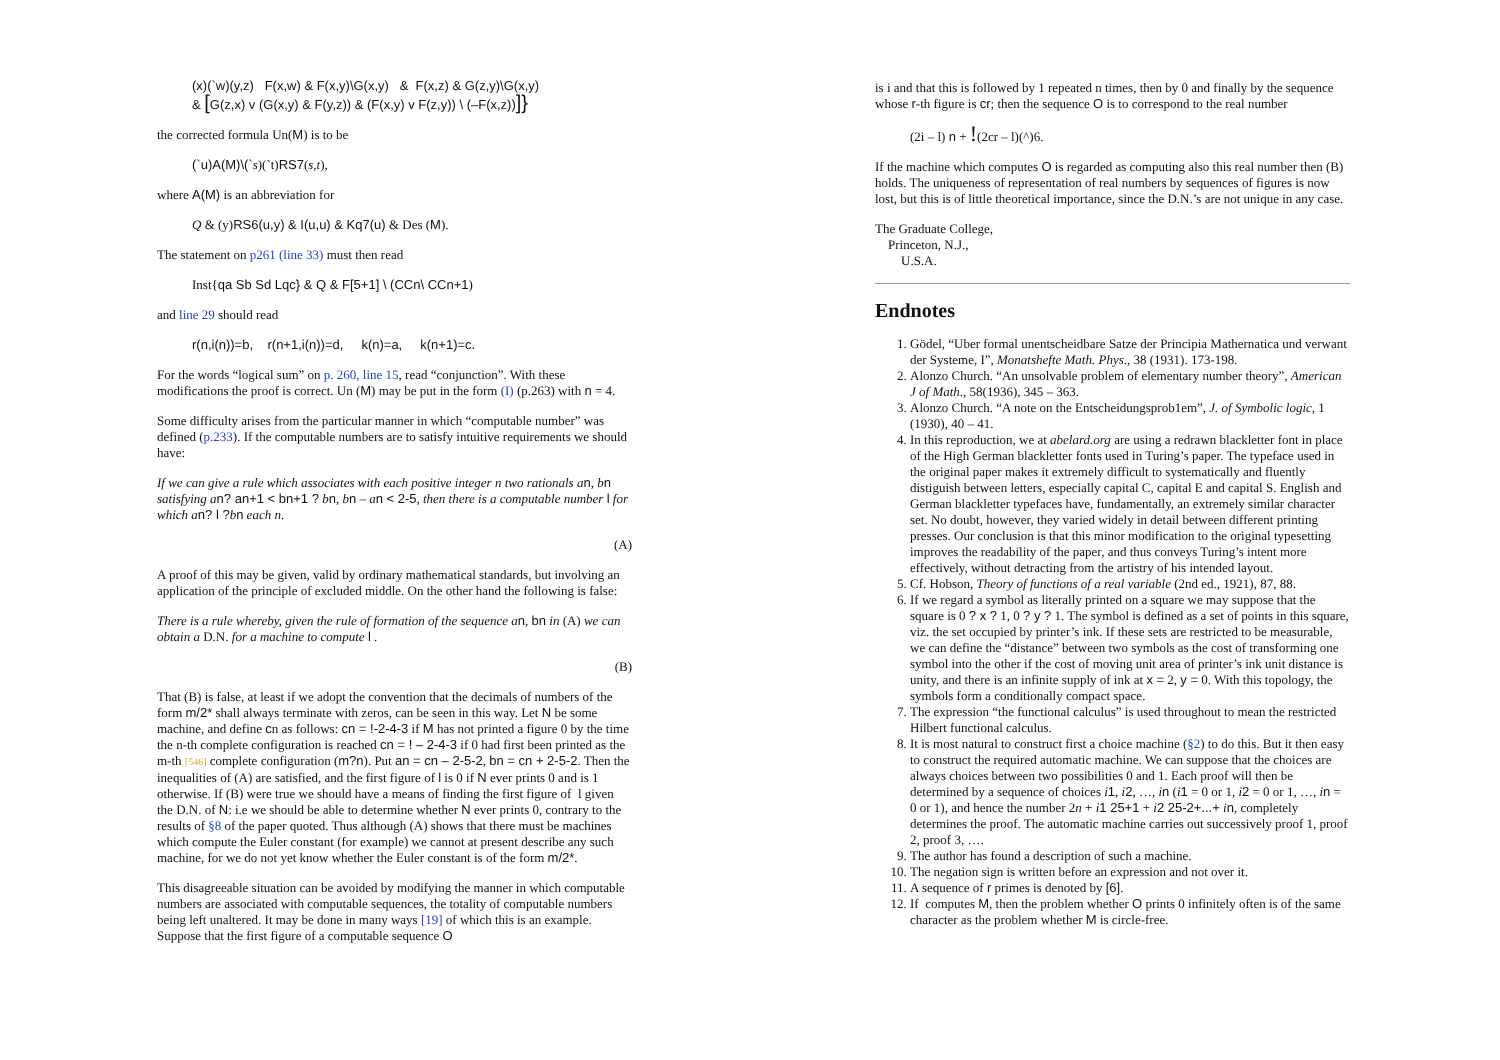(x)(`w)(y,z) F(x,w) & F(x,y)\G(x,y) & F(x,z) & G(z,y)\G(x,y)
& [G(z,x) v (G(x,y) & F(y,z)) & (F(x,y) v F(z,y)) \ (–F(x,z))]}
the corrected formula Un(M) is to be
(`u)A(M)\(`s)(`t)RS7(s,t),
where A(M) is an abbreviation for
Q & (y)RS6(u,y) & I(u,u) & Kq7(u) & Des (M).
The statement on p261 (line 33) must then read
Inst{qa Sb Sd Lqc} & Q & F[5+1] \ (CCn\ CCn+1)
and line 29 should read
r(n,i(n))=b, r(n+1,i(n))=d, k(n)=a, k(n+1)=c.
For the words “logical sum” on p. 260, line 15, read “conjunction”. With these modifications the proof is correct. Un (M) may be put in the form (I) (p.263) with n = 4.
Some difficulty arises from the particular manner in which “computable number” was defined (p.233). If the computable numbers are to satisfy intuitive requirements we should have:
If we can give a rule which associates with each positive integer n two rationals a n, bn satisfying a n? a n+1 < b n+1 ? bn, bn – an < 2-5, then there is a computable number l for which a n? l ?bn each n.
(A)
A proof of this may be given, valid by ordinary mathematical standards, but involving an application of the principle of excluded middle. On the other hand the following is false:
There is a rule whereby, given the rule of formation of the sequence a n, bn in (A) we can obtain a D.N. for a machine to compute l .
(B)
That (B) is false, at least if we adopt the convention that the decimals of numbers of the form m/2* shall always terminate with zeros, can be seen in this way. Let N be some machine, and define cn as follows: cn = !-2-4-3 if M has not printed a figure 0 by the time the n-th complete configuration is reached cn = ! – 2-4-3 if 0 had first been printed as the m-th [546] complete configuration (m?n). Put an = cn – 2-5-2, bn = cn + 2-5-2. Then the inequalities of (A) are satisfied, and the first figure of l is 0 if N ever prints 0 and is 1 otherwise. If (B) were true we should have a means of finding the first figure of l given the D.N. of N: i.e we should be able to determine whether N ever prints 0, contrary to the results of §8 of the paper quoted. Thus although (A) shows that there must be machines which compute the Euler constant (for example) we cannot at present describe any such machine, for we do not yet know whether the Euler constant is of the form m/2*.
This disagreeable situation can be avoided by modifying the manner in which computable numbers are associated with computable sequences, the totality of computable numbers being left unaltered. It may be done in many ways [19] of which this is an example. Suppose that the first figure of a computable sequence O
is i and that this is followed by 1 repeated n times, then by 0 and finally by the sequence whose r-th figure is cr; then the sequence O is to correspond to the real number
(2i – l) n + !(2cr – l)(^)6.
If the machine which computes O is regarded as computing also this real number then (B) holds. The uniqueness of representation of real numbers by sequences of figures is now lost, but this is of little theoretical importance, since the D.N.’s are not unique in any case.
The Graduate College,
Princeton, N.J.,
U.S.A.
Endnotes
1. Gödel, “Uber formal unentscheidbare Satze der Principia Mathernatica und verwant der Systeme, I”, Monatshefte Math. Phys., 38 (1931). 173-198.
2. Alonzo Church. “An unsolvable problem of elementary number theory”, American J of Math., 58(1936), 345 – 363.
3. Alonzo Church. “A note on the Entscheidungsprob1em”, J. of Symbolic logic, 1 (1930), 40 – 41.
4. In this reproduction, we at abelard.org are using a redrawn blackletter font in place of the High German blackletter fonts used in Turing’s paper. The typeface used in the original paper makes it extremely difficult to systematically and fluently distiguish between letters, especially capital C, capital E and capital S. English and German blackletter typefaces have, fundamentally, an extremely similar character set. No doubt, however, they varied widely in detail between different printing presses. Our conclusion is that this minor modification to the original typesetting improves the readability of the paper, and thus conveys Turing’s intent more effectively, without detracting from the artistry of his intended layout.
5. Cf. Hobson, Theory of functions of a real variable (2nd ed., 1921), 87, 88.
6. If we regard a symbol as literally printed on a square we may suppose that the square is 0 ? x ? 1, 0 ? y ? 1. The symbol is defined as a set of points in this square, viz. the set occupied by printer’s ink. If these sets are restricted to be measurable, we can define the “distance” between two symbols as the cost of transforming one symbol into the other if the cost of moving unit area of printer’s ink unit distance is unity, and there is an infinite supply of ink at x = 2, y = 0. With this topology, the symbols form a conditionally compact space.
7. The expression “the functional calculus” is used throughout to mean the restricted Hilbert functional calculus.
8. It is most natural to construct first a choice machine (§2) to do this. But it then easy to construct the required automatic machine. We can suppose that the choices are always choices between two possibilities 0 and 1. Each proof will then be determined by a sequence of choices i 1, i 2, …, in (i 1 = 0 or 1, i 2 = 0 or 1, …, in = 0 or 1), and hence the number 2n + i 1 25+1 + i 2 25-2+...+ in, completely determines the proof. The automatic machine carries out successively proof 1, proof 2, proof 3, ….
9. The author has found a description of such a machine.
10. The negation sign is written before an expression and not over it.
11. A sequence of r primes is denoted by [6].
12. If computes M, then the problem whether O prints 0 infinitely often is of the same character as the problem whether M is circle-free.